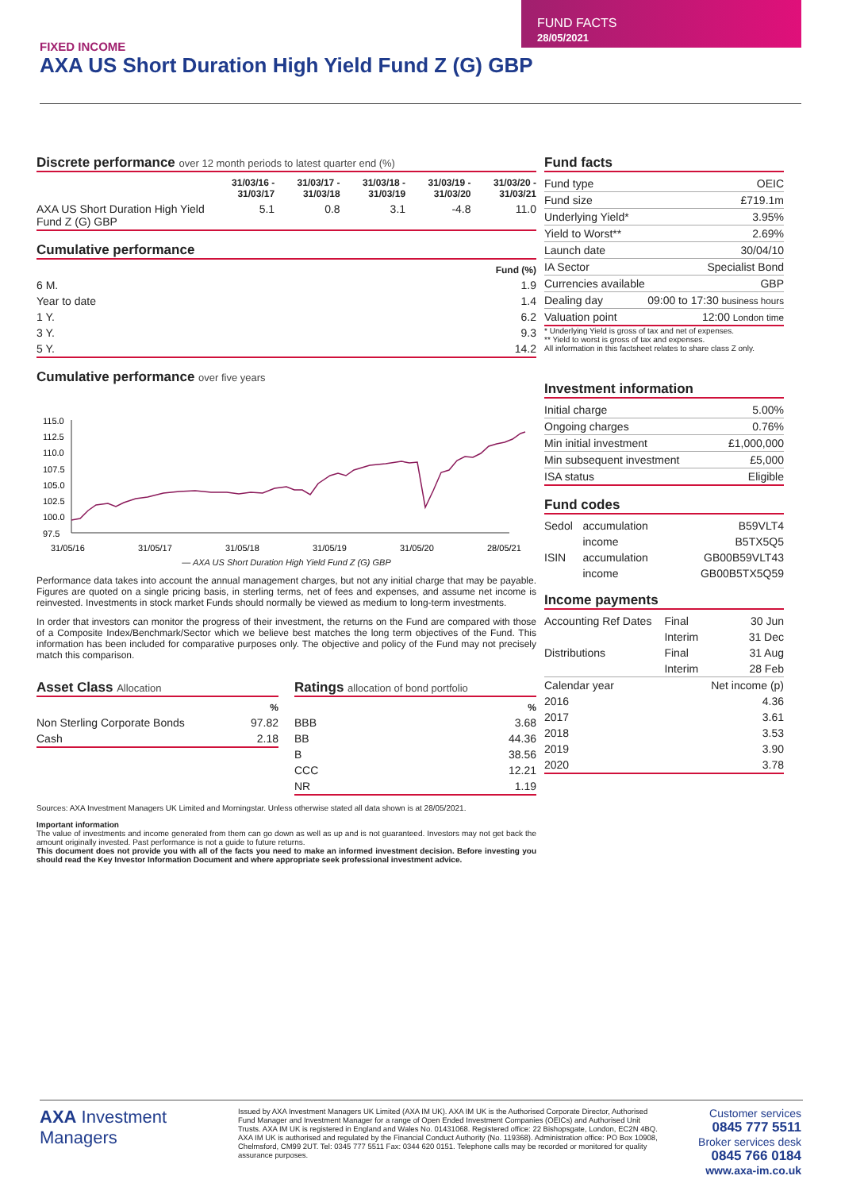FUND FACTS
28/05/2021
FIXED INCOME
AXA US Short Duration High Yield Fund Z (G) GBP
Discrete performance over 12 month periods to latest quarter end (%)
| | 31/03/16 - 31/03/17 | 31/03/17 - 31/03/18 | 31/03/18 - 31/03/19 | 31/03/19 - 31/03/20 | 31/03/20 - 31/03/21 |
| --- | --- | --- | --- | --- | --- |
| AXA US Short Duration High Yield Fund Z (G) GBP | 5.1 | 0.8 | 3.1 | -4.8 | 11.0 |
Cumulative performance
| | Fund (%) |
| --- | --- |
| 6 M. | 1.9 |
| Year to date | 1.4 |
| 1 Y. | 6.2 |
| 3 Y. | 9.3 |
| 5 Y. | 14.2 |
Cumulative performance over five years
115.0
112.5
110.0
107.5
105.0
102.5
100.0
97.5
31/05/16
31/05/17
31/05/18
31/05/19
31/05/20
28/05/21
— AXA US Short Duration High Yield Fund Z (G) GBP
Performance data takes into account the annual management charges, but not any initial charge that may be payable. Figures are quoted on a single pricing basis, in sterling terms, net of fees and expenses, and assume net income is reinvested. Investments in stock market Funds should normally be viewed as medium to long-term investments.
In order that investors can monitor the progress of their investment, the returns on the Fund are compared with those of a Composite Index/Benchmark/Sector which we believe best matches the long term objectives of the Fund. This information has been included for comparative purposes only. The objective and policy of the Fund may not precisely match this comparison.
Asset Class Allocation
| | % |
| --- | --- |
| Non Sterling Corporate Bonds | 97.82 |
| Cash | 2.18 |
Ratings allocation of bond portfolio
| | % |
| --- | --- |
| BBB | 3.68 |
| BB | 44.36 |
| B | 38.56 |
| CCC | 12.21 |
| NR | 1.19 |
Sources: AXA Investment Managers UK Limited and Morningstar. Unless otherwise stated all data shown is at 28/05/2021.
Important information
The value of investments and income generated from them can go down as well as up and is not guaranteed. Investors may not get back the amount originally invested. Past performance is not a guide to future returns.
This document does not provide you with all of the facts you need to make an informed investment decision. Before investing you should read the Key Investor Information Document and where appropriate seek professional investment advice.
Fund facts
| Fund type | OEIC |
| Fund size | £719.1m |
| Underlying Yield* | 3.95% |
| Yield to Worst** | 2.69% |
| Launch date | 30/04/10 |
| IA Sector | Specialist Bond |
| Currencies available | GBP |
| Dealing day | 09:00 to 17:30 business hours |
| Valuation point | 12:00 London time |
* Underlying Yield is gross of tax and net of expenses.
** Yield to worst is gross of tax and expenses.
All information in this factsheet relates to share class Z only.
Investment information
| Initial charge | 5.00% |
| Ongoing charges | 0.76% |
| Min initial investment | £1,000,000 |
| Min subsequent investment | £5,000 |
| ISA status | Eligible |
Fund codes
| Sedol | accumulation | B59VLT4 |
| | income | B5TX5Q5 |
| ISIN | accumulation | GB00B59VLT43 |
| | income | GB00B5TX5Q59 |
Income payments
| Accounting Ref Dates | Final | 30 Jun |
| | Interim | 31 Dec |
| Distributions | Final | 31 Aug |
| | Interim | 28 Feb |
| Calendar year | | Net income (p) |
| 2016 | | 4.36 |
| 2017 | | 3.61 |
| 2018 | | 3.53 |
| 2019 | | 3.90 |
| 2020 | | 3.78 |
AXA Investment Managers
Issued by AXA Investment Managers UK Limited (AXA IM UK). AXA IM UK is the Authorised Corporate Director, Authorised Fund Manager and Investment Manager for a range of Open Ended Investment Companies (OEICs) and Authorised Unit Trusts. AXA IM UK is registered in England and Wales No. 01431068. Registered office: 22 Bishopsgate, London, EC2N 4BQ. AXA IM UK is authorised and regulated by the Financial Conduct Authority (No. 119368). Administration office: PO Box 10908, Chelmsford, CM99 2UT. Tel: 0345 777 5511 Fax: 0344 620 0151. Telephone calls may be recorded or monitored for quality assurance purposes.
Customer services
0845 777 5511
Broker services desk
0845 766 0184
www.axa-im.co.uk